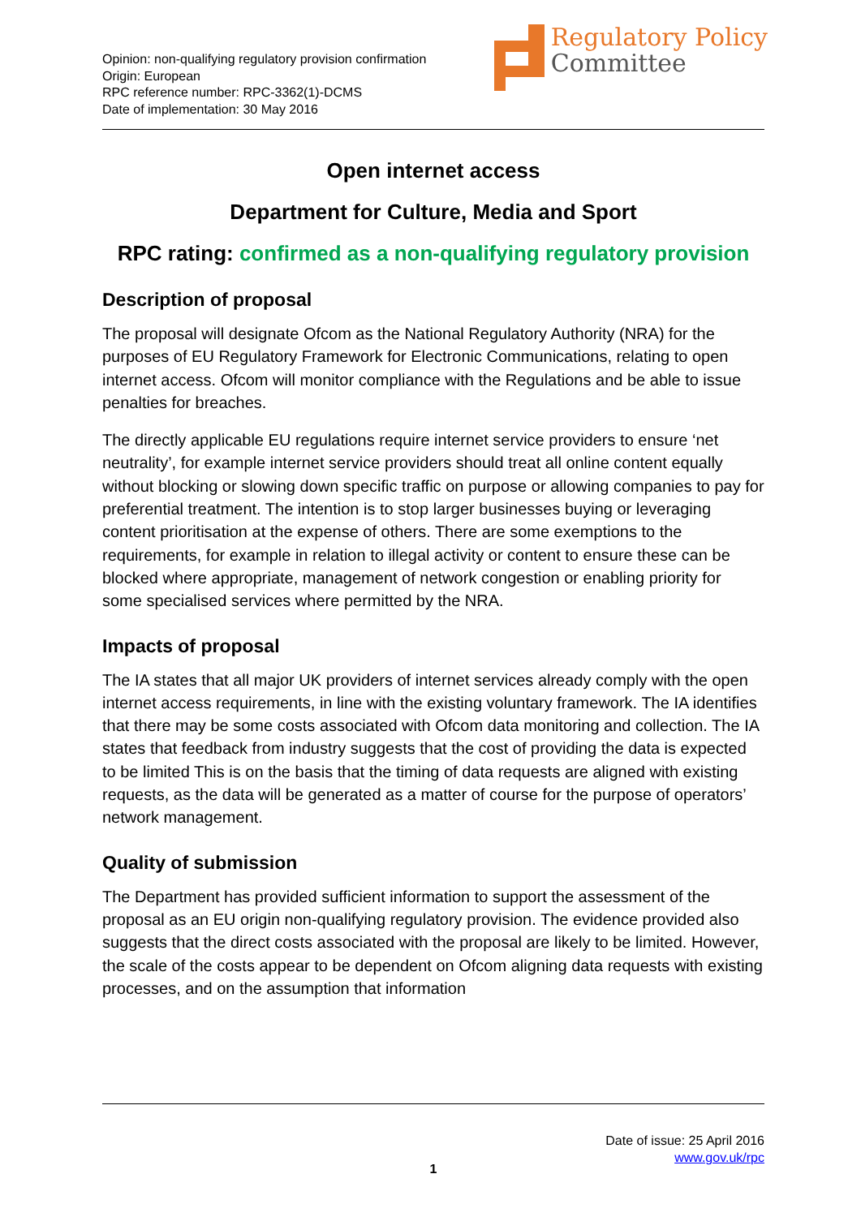Opinion: non-qualifying regulatory provision confirmation
Origin: European
RPC reference number: RPC-3362(1)-DCMS
Date of implementation: 30 May 2016
Regulatory Policy
Committee
Open internet access
Department for Culture, Media and Sport
RPC rating: confirmed as a non-qualifying regulatory provision
Description of proposal
The proposal will designate Ofcom as the National Regulatory Authority (NRA) for the purposes of EU Regulatory Framework for Electronic Communications, relating to open internet access. Ofcom will monitor compliance with the Regulations and be able to issue penalties for breaches.
The directly applicable EU regulations require internet service providers to ensure ‘net neutrality’, for example internet service providers should treat all online content equally without blocking or slowing down specific traffic on purpose or allowing companies to pay for preferential treatment. The intention is to stop larger businesses buying or leveraging content prioritisation at the expense of others. There are some exemptions to the requirements, for example in relation to illegal activity or content to ensure these can be blocked where appropriate, management of network congestion or enabling priority for some specialised services where permitted by the NRA.
Impacts of proposal
The IA states that all major UK providers of internet services already comply with the open internet access requirements, in line with the existing voluntary framework. The IA identifies that there may be some costs associated with Ofcom data monitoring and collection. The IA states that feedback from industry suggests that the cost of providing the data is expected to be limited This is on the basis that the timing of data requests are aligned with existing requests, as the data will be generated as a matter of course for the purpose of operators’ network management.
Quality of submission
The Department has provided sufficient information to support the assessment of the proposal as an EU origin non-qualifying regulatory provision. The evidence provided also suggests that the direct costs associated with the proposal are likely to be limited. However, the scale of the costs appear to be dependent on Ofcom aligning data requests with existing processes, and on the assumption that information
Date of issue: 25 April 2016
www.gov.uk/rpc
1